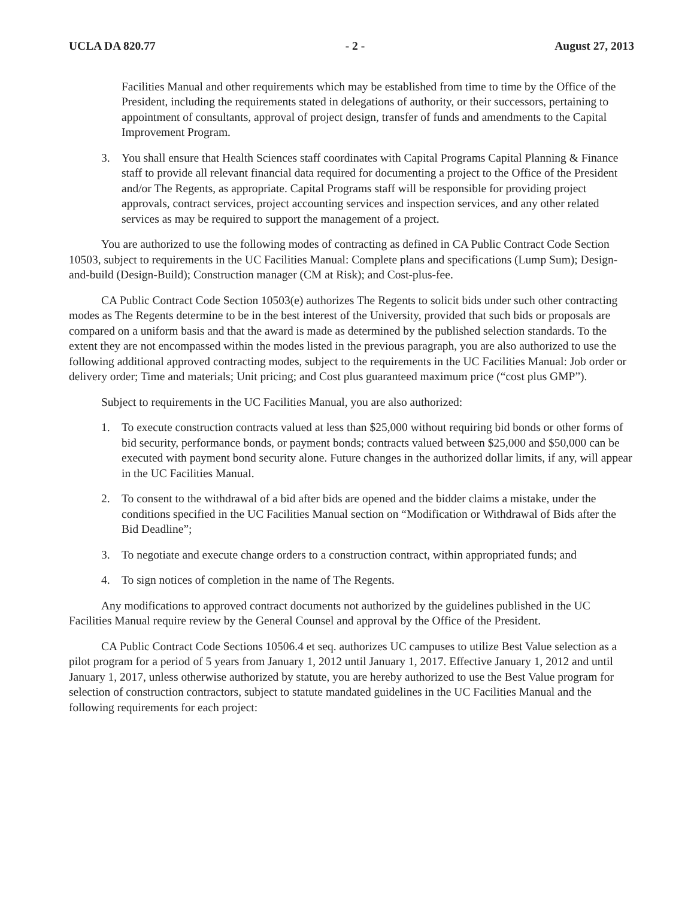UCLA DA 820.77 - 2 - August 27, 2013
Facilities Manual and other requirements which may be established from time to time by the Office of the President, including the requirements stated in delegations of authority, or their successors, pertaining to appointment of consultants, approval of project design, transfer of funds and amendments to the Capital Improvement Program.
3. You shall ensure that Health Sciences staff coordinates with Capital Programs Capital Planning & Finance staff to provide all relevant financial data required for documenting a project to the Office of the President and/or The Regents, as appropriate. Capital Programs staff will be responsible for providing project approvals, contract services, project accounting services and inspection services, and any other related services as may be required to support the management of a project.
You are authorized to use the following modes of contracting as defined in CA Public Contract Code Section 10503, subject to requirements in the UC Facilities Manual: Complete plans and specifications (Lump Sum); Design-and-build (Design-Build); Construction manager (CM at Risk); and Cost-plus-fee.
CA Public Contract Code Section 10503(e) authorizes The Regents to solicit bids under such other contracting modes as The Regents determine to be in the best interest of the University, provided that such bids or proposals are compared on a uniform basis and that the award is made as determined by the published selection standards. To the extent they are not encompassed within the modes listed in the previous paragraph, you are also authorized to use the following additional approved contracting modes, subject to the requirements in the UC Facilities Manual: Job order or delivery order; Time and materials; Unit pricing; and Cost plus guaranteed maximum price (“cost plus GMP”).
Subject to requirements in the UC Facilities Manual, you are also authorized:
1. To execute construction contracts valued at less than $25,000 without requiring bid bonds or other forms of bid security, performance bonds, or payment bonds; contracts valued between $25,000 and $50,000 can be executed with payment bond security alone. Future changes in the authorized dollar limits, if any, will appear in the UC Facilities Manual.
2. To consent to the withdrawal of a bid after bids are opened and the bidder claims a mistake, under the conditions specified in the UC Facilities Manual section on “Modification or Withdrawal of Bids after the Bid Deadline”;
3. To negotiate and execute change orders to a construction contract, within appropriated funds; and
4. To sign notices of completion in the name of The Regents.
Any modifications to approved contract documents not authorized by the guidelines published in the UC Facilities Manual require review by the General Counsel and approval by the Office of the President.
CA Public Contract Code Sections 10506.4 et seq. authorizes UC campuses to utilize Best Value selection as a pilot program for a period of 5 years from January 1, 2012 until January 1, 2017. Effective January 1, 2012 and until January 1, 2017, unless otherwise authorized by statute, you are hereby authorized to use the Best Value program for selection of construction contractors, subject to statute mandated guidelines in the UC Facilities Manual and the following requirements for each project: